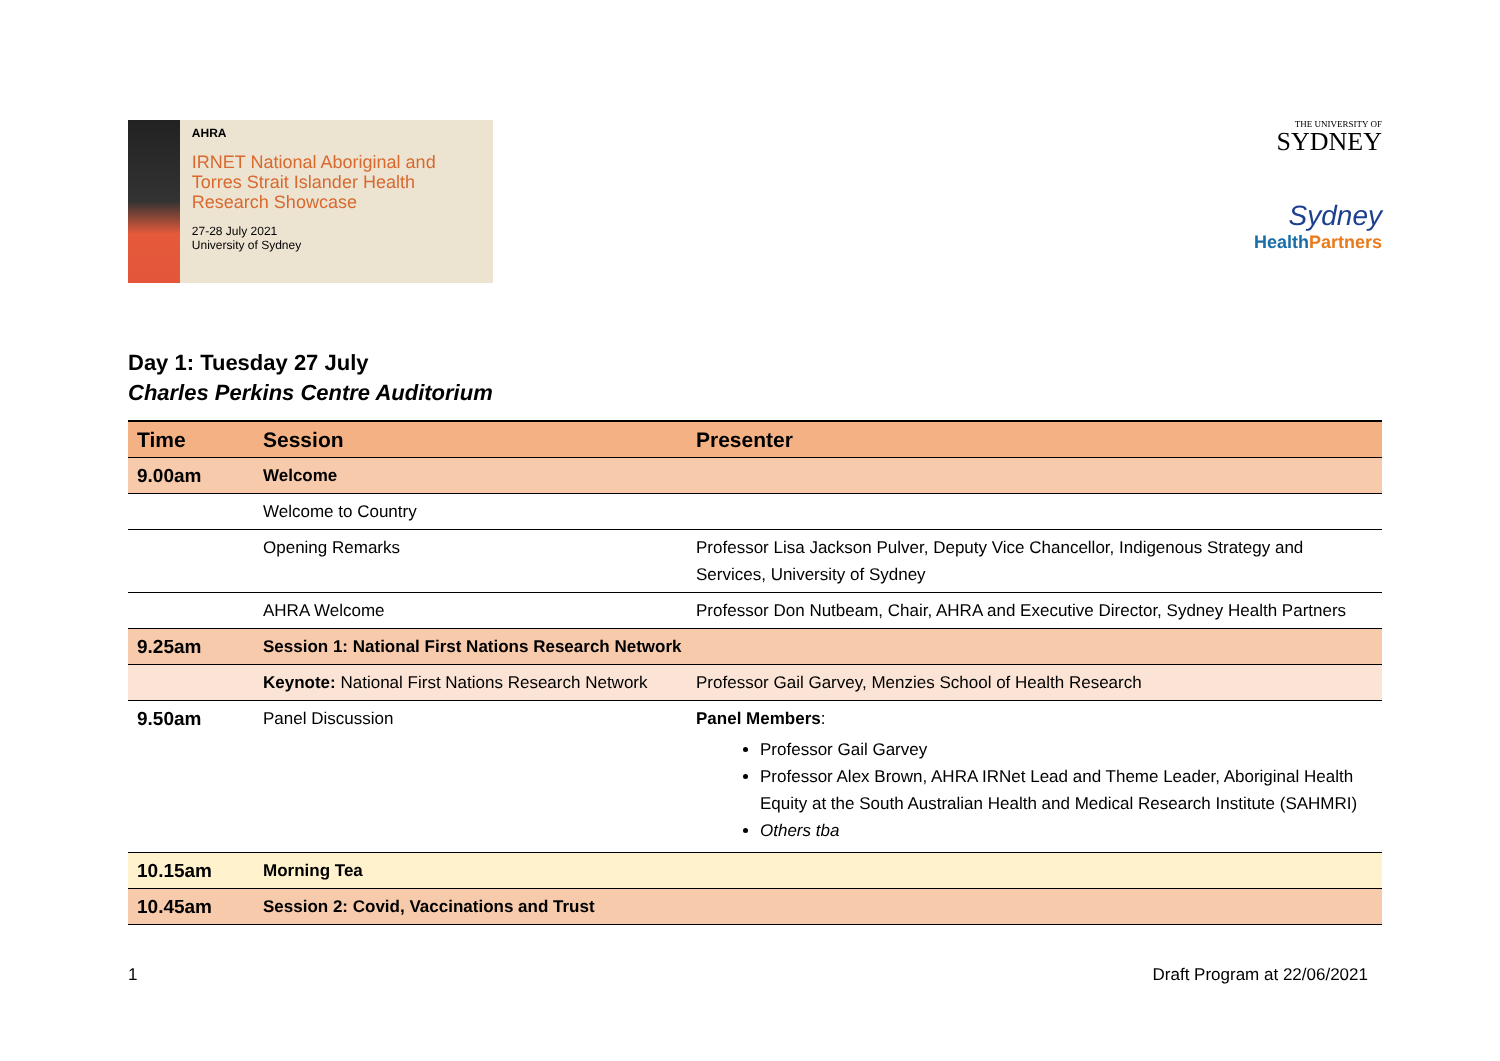AHRA
IRNET National Aboriginal and Torres Strait Islander Health Research Showcase
27-28 July 2021
University of Sydney
THE UNIVERSITY OF
SYDNEY
Sydney
Health Partners
Day 1: Tuesday 27 July
Charles Perkins Centre Auditorium
| Time | Session | Presenter |
| --- | --- | --- |
| 9.00am | Welcome | |
| | Welcome to Country | |
| | Opening Remarks | Professor Lisa Jackson Pulver, Deputy Vice Chancellor, Indigenous Strategy and Services, University of Sydney |
| | AHRA Welcome | Professor Don Nutbeam, Chair, AHRA and Executive Director, Sydney Health Partners |
| 9.25am | Session 1: National First Nations Research Network | |
| | Keynote: National First Nations Research Network | Professor Gail Garvey, Menzies School of Health Research |
| 9.50am | Panel Discussion | Panel Members : Professor Gail Garvey Professor Alex Brown, AHRA IRNet Lead and Theme Leader, Aboriginal Health Equity at the South Australian Health and Medical Research Institute (SAHMRI) Others tba |
| 10.15am | Morning Tea | |
| 10.45am | Session 2: Covid, Vaccinations and Trust | |
1 Draft Program at 22/06/2021